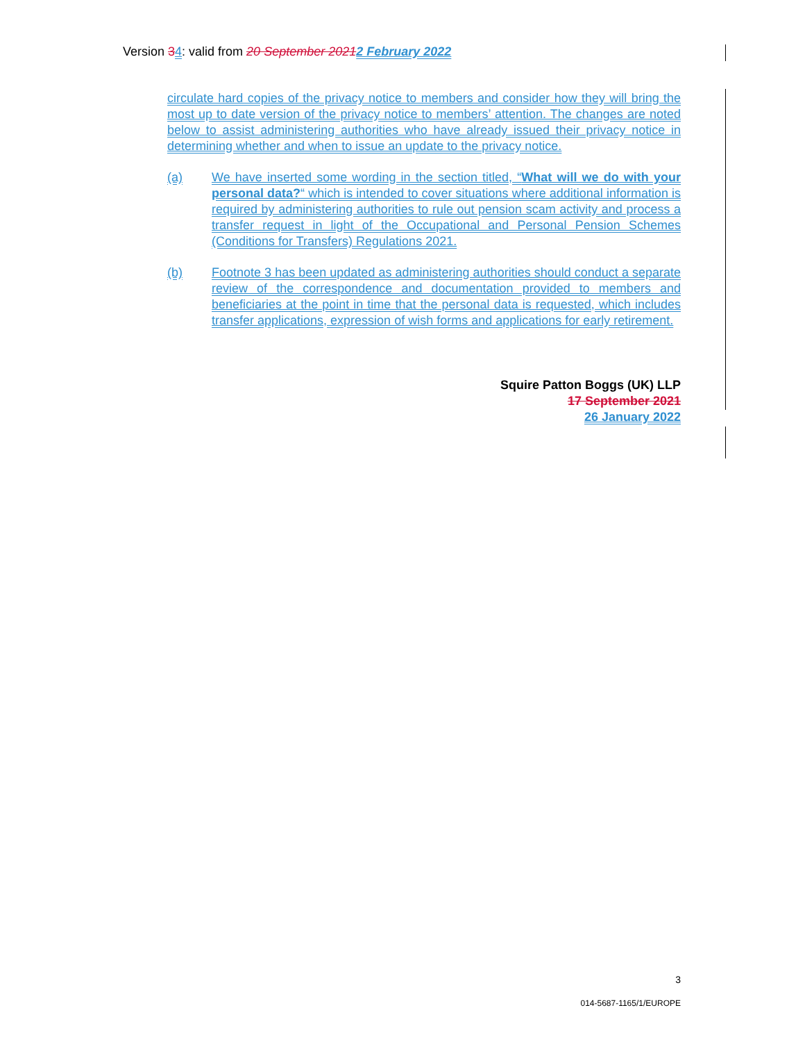Version 34: valid from 20 September 20212 February 2022
circulate hard copies of the privacy notice to members and consider how they will bring the most up to date version of the privacy notice to members’ attention. The changes are noted below to assist administering authorities who have already issued their privacy notice in determining whether and when to issue an update to the privacy notice.
(a) We have inserted some wording in the section titled, “What will we do with your personal data?“ which is intended to cover situations where additional information is required by administering authorities to rule out pension scam activity and process a transfer request in light of the Occupational and Personal Pension Schemes (Conditions for Transfers) Regulations 2021.
(b) Footnote 3 has been updated as administering authorities should conduct a separate review of the correspondence and documentation provided to members and beneficiaries at the point in time that the personal data is requested, which includes transfer applications, expression of wish forms and applications for early retirement.
Squire Patton Boggs (UK) LLP
17 September 2021
26 January 2022
3
014-5687-1165/1/EUROPE